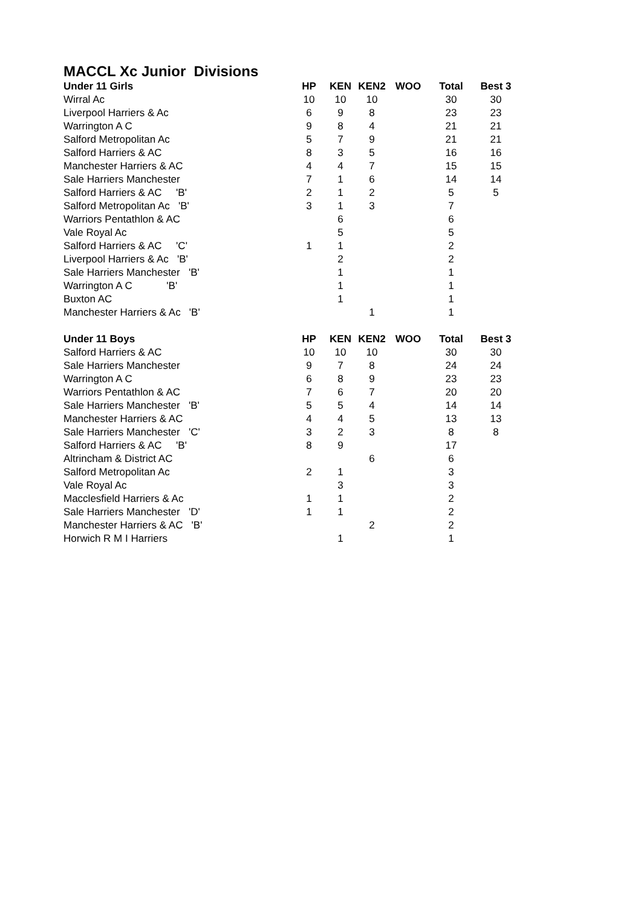MACCL Xc Junior Divisions
| Under 11 Girls | HP | KEN | KEN2 | WOO | Total | Best 3 |
| --- | --- | --- | --- | --- | --- | --- |
| Wirral Ac | 10 | 10 | 10 | | 30 | 30 |
| Liverpool Harriers & Ac | 6 | 9 | 8 | | 23 | 23 |
| Warrington A C | 9 | 8 | 4 | | 21 | 21 |
| Salford Metropolitan Ac | 5 | 7 | 9 | | 21 | 21 |
| Salford Harriers & AC | 8 | 3 | 5 | | 16 | 16 |
| Manchester Harriers & AC | 4 | 4 | 7 | | 15 | 15 |
| Sale Harriers Manchester | 7 | 1 | 6 | | 14 | 14 |
| Salford Harriers & AC 'B' | 2 | 1 | 2 | | 5 | 5 |
| Salford Metropolitan Ac 'B' | 3 | 1 | 3 | | 7 | |
| Warriors Pentathlon & AC | | 6 | | | 6 | |
| Vale Royal Ac | | 5 | | | 5 | |
| Salford Harriers & AC 'C' | 1 | 1 | | | 2 | |
| Liverpool Harriers & Ac 'B' | | 2 | | | 2 | |
| Sale Harriers Manchester 'B' | | 1 | | | 1 | |
| Warrington A C 'B' | | 1 | | | 1 | |
| Buxton AC | | 1 | | | 1 | |
| Manchester Harriers & Ac 'B' | | | 1 | | 1 | |
| Under 11 Boys | HP | KEN | KEN2 | WOO | Total | Best 3 |
| Salford Harriers & AC | 10 | 10 | 10 | | 30 | 30 |
| Sale Harriers Manchester | 9 | 7 | 8 | | 24 | 24 |
| Warrington A C | 6 | 8 | 9 | | 23 | 23 |
| Warriors Pentathlon & AC | 7 | 6 | 7 | | 20 | 20 |
| Sale Harriers Manchester 'B' | 5 | 5 | 4 | | 14 | 14 |
| Manchester Harriers & AC | 4 | 4 | 5 | | 13 | 13 |
| Sale Harriers Manchester 'C' | 3 | 2 | 3 | | 8 | 8 |
| Salford Harriers & AC 'B' | 8 | 9 | | | 17 | |
| Altrincham & District AC | | | 6 | | 6 | |
| Salford Metropolitan Ac | 2 | 1 | | | 3 | |
| Vale Royal Ac | | 3 | | | 3 | |
| Macclesfield Harriers & Ac | 1 | 1 | | | 2 | |
| Sale Harriers Manchester 'D' | 1 | 1 | | | 2 | |
| Manchester Harriers & AC 'B' | | | 2 | | 2 | |
| Horwich R M I Harriers | | 1 | | | 1 | |